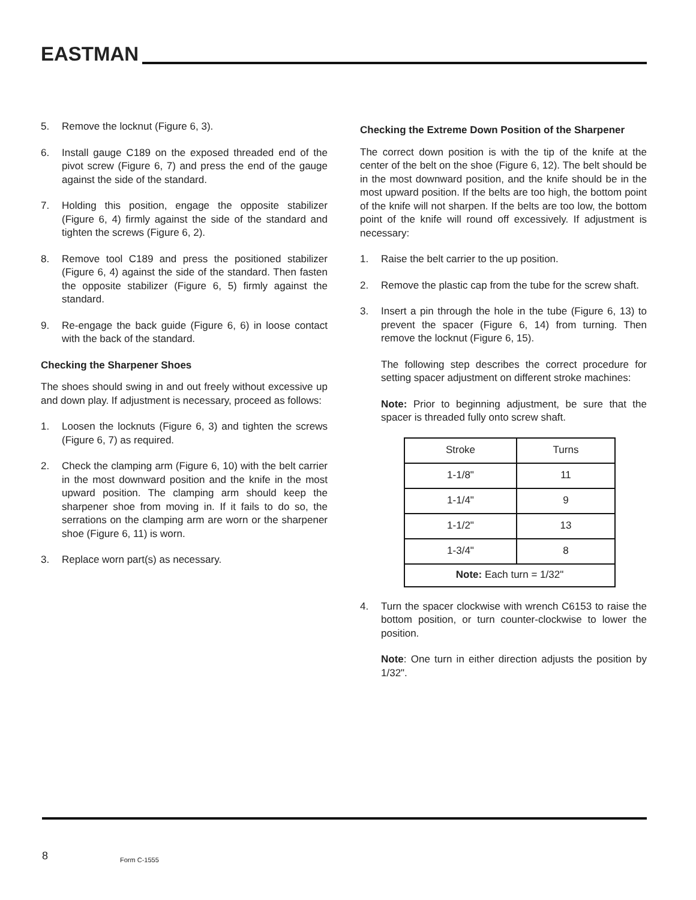EASTMAN
5. Remove the locknut (Figure 6, 3).
6. Install gauge C189 on the exposed threaded end of the pivot screw (Figure 6, 7) and press the end of the gauge against the side of the standard.
7. Holding this position, engage the opposite stabilizer (Figure 6, 4) firmly against the side of the standard and tighten the screws (Figure 6, 2).
8. Remove tool C189 and press the positioned stabilizer (Figure 6, 4) against the side of the standard. Then fasten the opposite stabilizer (Figure 6, 5) firmly against the standard.
9. Re-engage the back guide (Figure 6, 6) in loose contact with the back of the standard.
Checking the Sharpener Shoes
The shoes should swing in and out freely without excessive up and down play. If adjustment is necessary, proceed as follows:
1. Loosen the locknuts (Figure 6, 3) and tighten the screws (Figure 6, 7) as required.
2. Check the clamping arm (Figure 6, 10) with the belt carrier in the most downward position and the knife in the most upward position. The clamping arm should keep the sharpener shoe from moving in. If it fails to do so, the serrations on the clamping arm are worn or the sharpener shoe (Figure 6, 11) is worn.
3. Replace worn part(s) as necessary.
Checking the Extreme Down Position of the Sharpener
The correct down position is with the tip of the knife at the center of the belt on the shoe (Figure 6, 12). The belt should be in the most downward position, and the knife should be in the most upward position. If the belts are too high, the bottom point of the knife will not sharpen. If the belts are too low, the bottom point of the knife will round off excessively. If adjustment is necessary:
1. Raise the belt carrier to the up position.
2. Remove the plastic cap from the tube for the screw shaft.
3. Insert a pin through the hole in the tube (Figure 6, 13) to prevent the spacer (Figure 6, 14) from turning. Then remove the locknut (Figure 6, 15).
The following step describes the correct procedure for setting spacer adjustment on different stroke machines:
Note: Prior to beginning adjustment, be sure that the spacer is threaded fully onto screw shaft.
| Stroke | Turns |
| 1-1/8" | 11 |
| 1-1/4" | 9 |
| 1-1/2" | 13 |
| 1-3/4" | 8 |
| Note: Each turn = 1/32" | |
4. Turn the spacer clockwise with wrench C6153 to raise the bottom position, or turn counter-clockwise to lower the position.
Note: One turn in either direction adjusts the position by 1/32".
8 Form C-1555